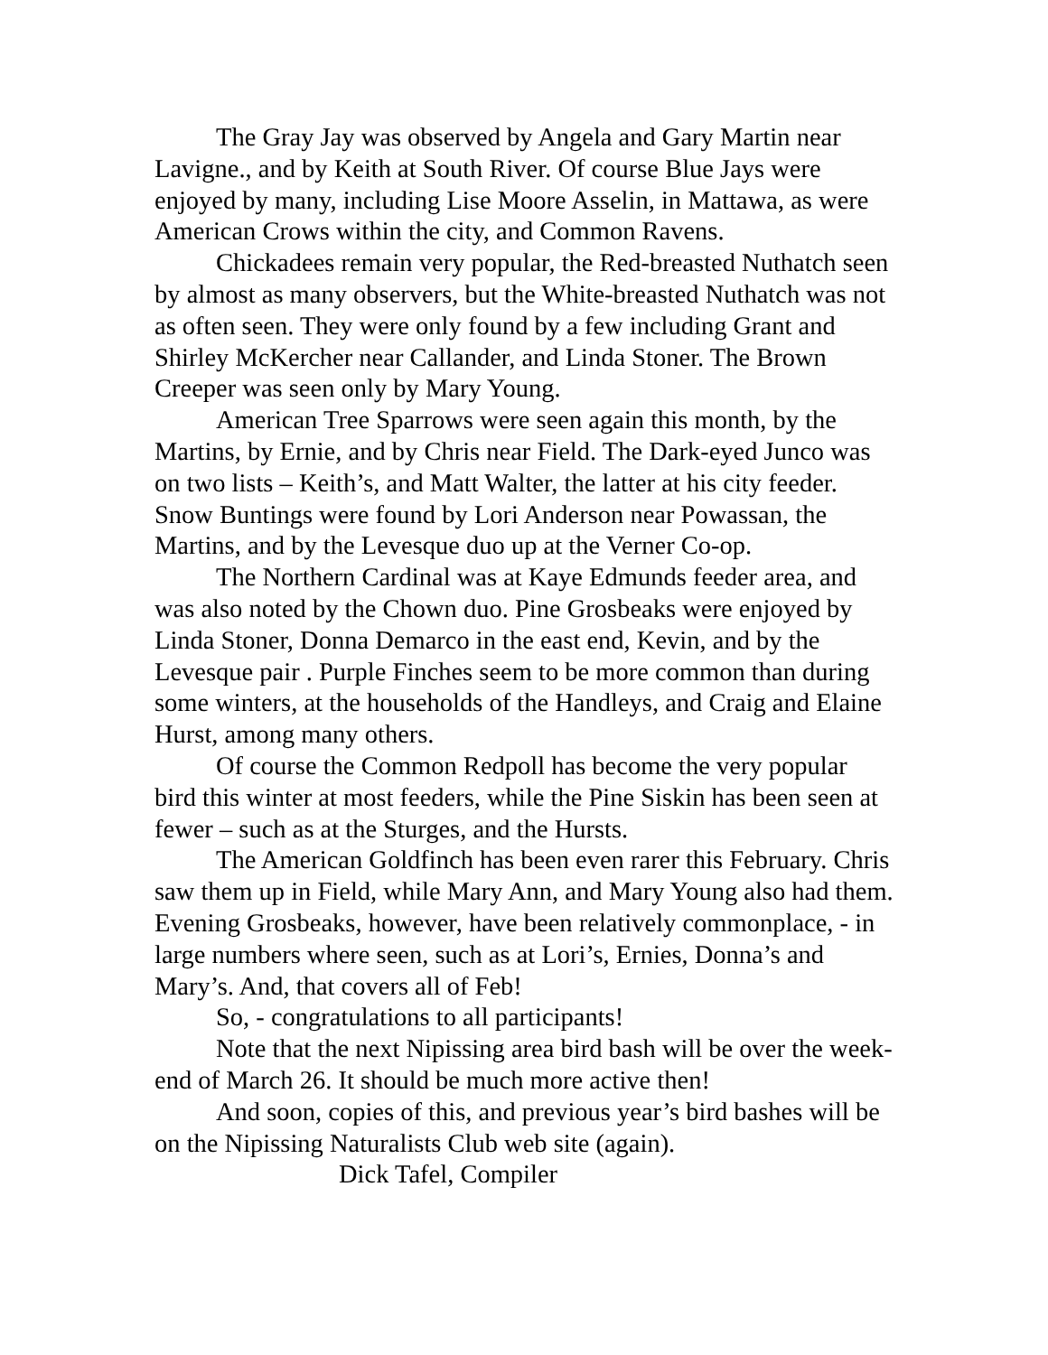The Gray Jay was observed by Angela and Gary Martin near Lavigne., and by Keith at South River. Of course Blue Jays were enjoyed by many, including Lise Moore Asselin, in Mattawa, as were American Crows within the city, and Common Ravens.
Chickadees remain very popular, the Red-breasted Nuthatch seen by almost as many observers, but the White-breasted Nuthatch was not as often seen. They were only found by a few including Grant and Shirley McKercher near Callander, and Linda Stoner. The Brown Creeper was seen only by Mary Young.
American Tree Sparrows were seen again this month, by the Martins, by Ernie, and by Chris near Field. The Dark-eyed Junco was on two lists – Keith’s, and Matt Walter, the latter at his city feeder. Snow Buntings were found by Lori Anderson near Powassan, the Martins, and by the Levesque duo up at the Verner Co-op.
The Northern Cardinal was at Kaye Edmunds feeder area, and was also noted by the Chown duo. Pine Grosbeaks were enjoyed by Linda Stoner, Donna Demarco in the east end, Kevin, and by the Levesque pair . Purple Finches seem to be more common than during some winters, at the households of the Handleys, and Craig and Elaine Hurst, among many others.
Of course the Common Redpoll has become the very popular bird this winter at most feeders, while the Pine Siskin has been seen at fewer – such as at the Sturges, and the Hursts.
The American Goldfinch has been even rarer this February. Chris saw them up in Field, while Mary Ann, and Mary Young also had them. Evening Grosbeaks, however, have been relatively commonplace, - in large numbers where seen, such as at Lori’s, Ernies, Donna’s and Mary’s. And, that covers all of Feb!
So, - congratulations to all participants!
Note that the next Nipissing area bird bash will be over the week-end of March 26. It should be much more active then!
And soon, copies of this, and previous year’s bird bashes will be on the Nipissing Naturalists Club web site (again).
Dick Tafel, Compiler